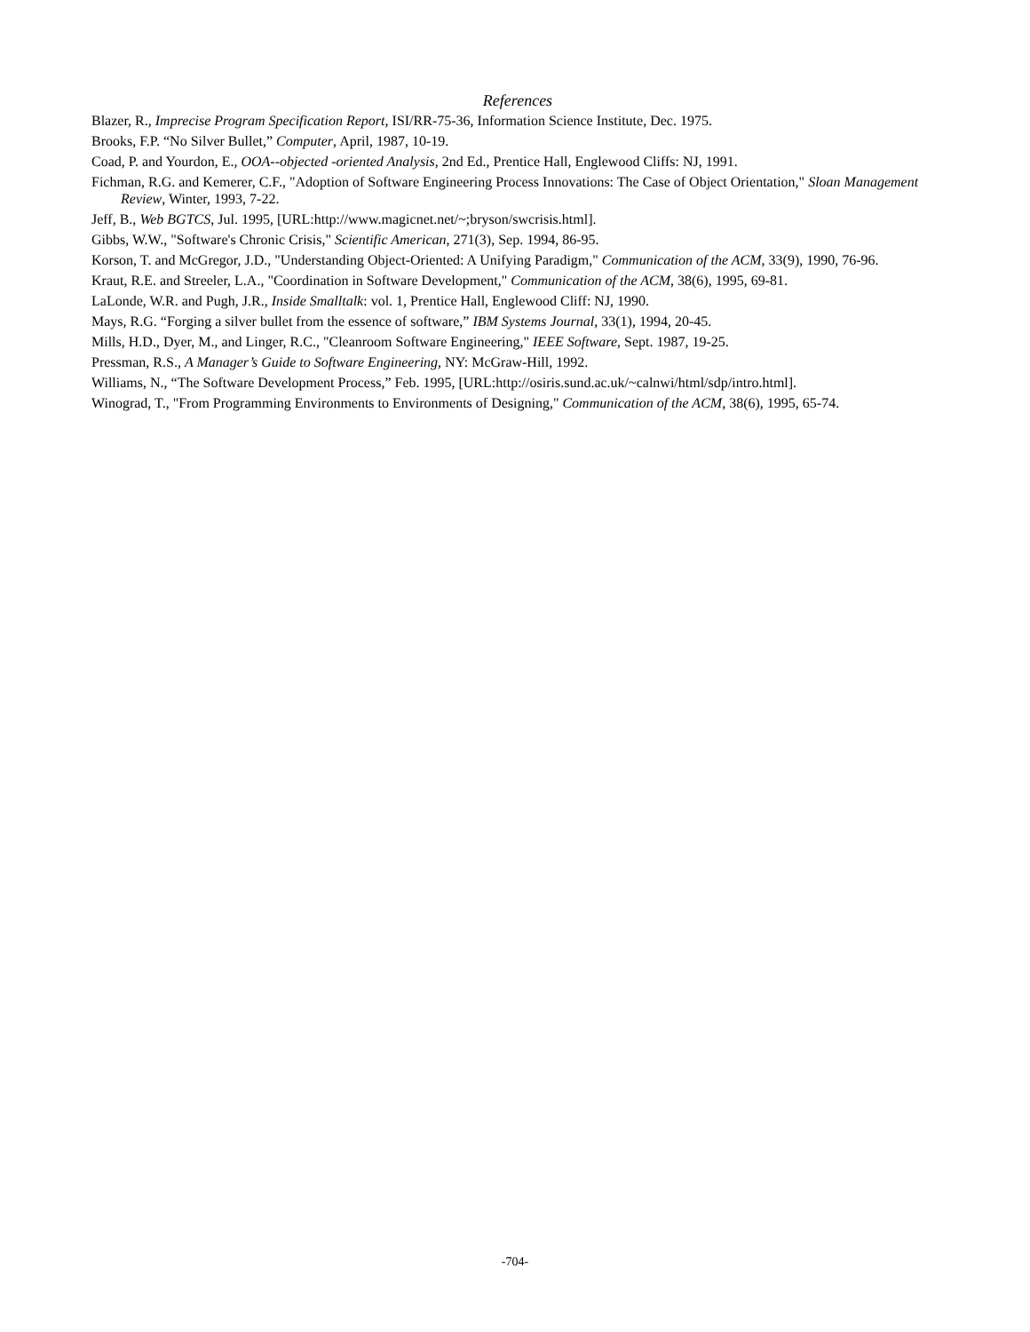References
Blazer, R., Imprecise Program Specification Report, ISI/RR-75-36, Information Science Institute, Dec. 1975.
Brooks, F.P. “No Silver Bullet,” Computer, April, 1987, 10-19.
Coad, P. and Yourdon, E., OOA--objected -oriented Analysis, 2nd Ed., Prentice Hall, Englewood Cliffs: NJ, 1991.
Fichman, R.G. and Kemerer, C.F., "Adoption of Software Engineering Process Innovations: The Case of Object Orientation," Sloan Management Review, Winter, 1993, 7-22.
Jeff, B., Web BGTCS, Jul. 1995, [URL:http://www.magicnet.net/~;bryson/swcrisis.html].
Gibbs, W.W., "Software's Chronic Crisis," Scientific American, 271(3), Sep. 1994, 86-95.
Korson, T. and McGregor, J.D., "Understanding Object-Oriented: A Unifying Paradigm," Communication of the ACM, 33(9), 1990, 76-96.
Kraut, R.E. and Streeler, L.A., "Coordination in Software Development," Communication of the ACM, 38(6), 1995, 69-81.
LaLonde, W.R. and Pugh, J.R., Inside Smalltalk: vol. 1, Prentice Hall, Englewood Cliff: NJ, 1990.
Mays, R.G. “Forging a silver bullet from the essence of software,” IBM Systems Journal, 33(1), 1994, 20-45.
Mills, H.D., Dyer, M., and Linger, R.C., "Cleanroom Software Engineering," IEEE Software, Sept. 1987, 19-25.
Pressman, R.S., A Manager’s Guide to Software Engineering, NY: McGraw-Hill, 1992.
Williams, N., “The Software Development Process,” Feb. 1995, [URL:http://osiris.sund.ac.uk/~calnwi/html/sdp/intro.html].
Winograd, T., "From Programming Environments to Environments of Designing," Communication of the ACM, 38(6), 1995, 65-74.
-704-